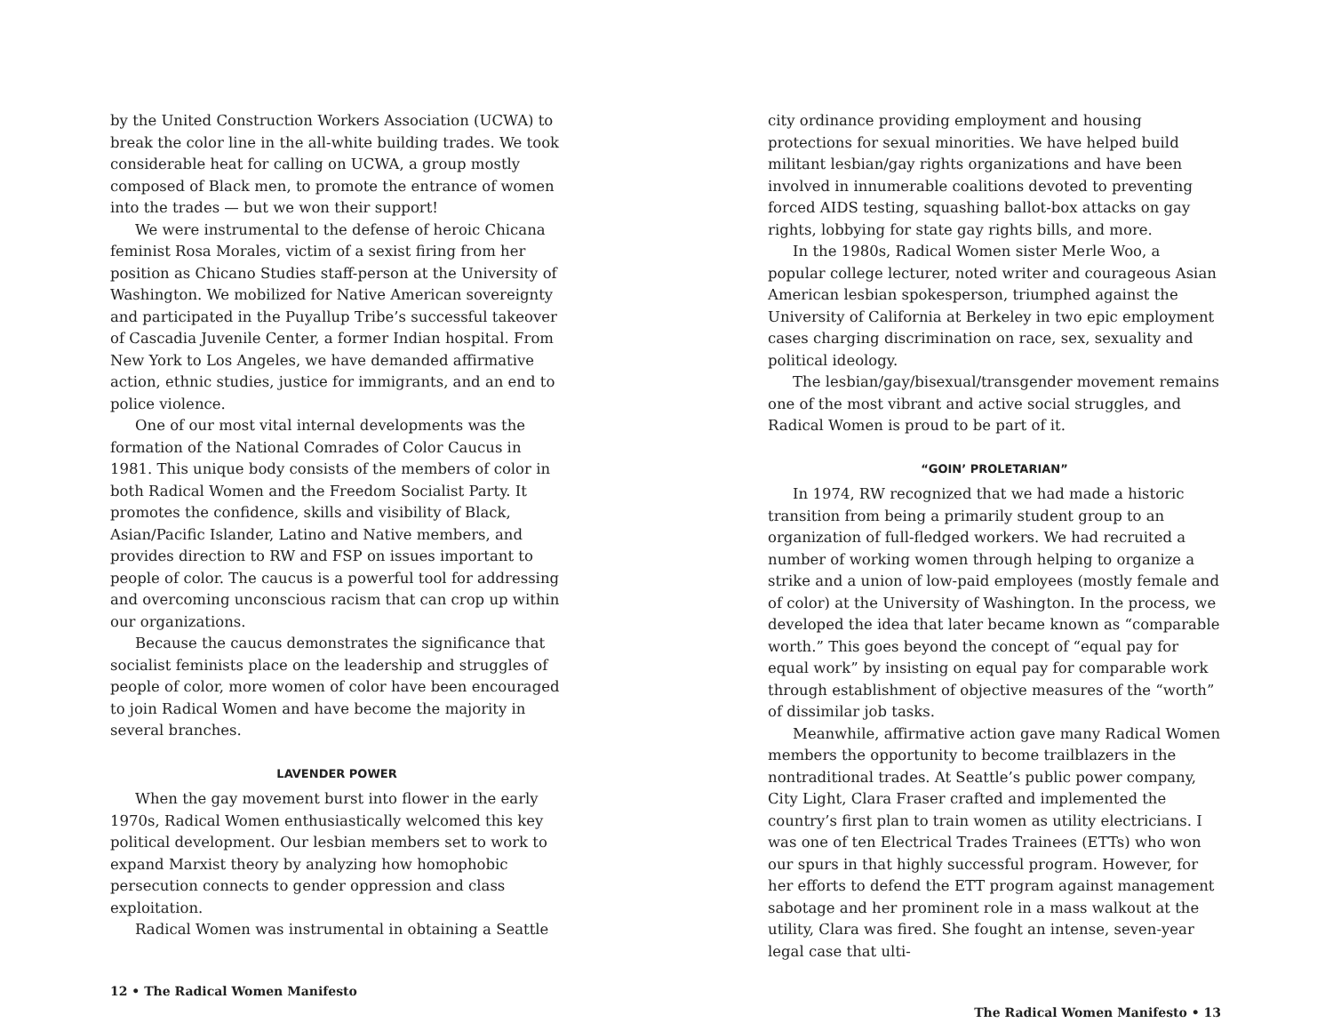by the United Construction Workers Association (UCWA) to break the color line in the all-white building trades. We took considerable heat for calling on UCWA, a group mostly composed of Black men, to promote the entrance of women into the trades — but we won their support!
We were instrumental to the defense of heroic Chicana feminist Rosa Morales, victim of a sexist firing from her position as Chicano Studies staff-person at the University of Washington. We mobilized for Native American sovereignty and participated in the Puyallup Tribe’s successful takeover of Cascadia Juvenile Center, a former Indian hospital. From New York to Los Angeles, we have demanded affirmative action, ethnic studies, justice for immigrants, and an end to police violence.
One of our most vital internal developments was the formation of the National Comrades of Color Caucus in 1981. This unique body consists of the members of color in both Radical Women and the Freedom Socialist Party. It promotes the confidence, skills and visibility of Black, Asian/Pacific Islander, Latino and Native members, and provides direction to RW and FSP on issues important to people of color. The caucus is a powerful tool for addressing and overcoming unconscious racism that can crop up within our organizations.
Because the caucus demonstrates the significance that socialist feminists place on the leadership and struggles of people of color, more women of color have been encouraged to join Radical Women and have become the majority in several branches.
LAVENDER POWER
When the gay movement burst into flower in the early 1970s, Radical Women enthusiastically welcomed this key political development. Our lesbian members set to work to expand Marxist theory by analyzing how homophobic persecution connects to gender oppression and class exploitation.
Radical Women was instrumental in obtaining a Seattle
12 • The Radical Women Manifesto
city ordinance providing employment and housing protections for sexual minorities. We have helped build militant lesbian/gay rights organizations and have been involved in innumerable coalitions devoted to preventing forced AIDS testing, squashing ballot-box attacks on gay rights, lobbying for state gay rights bills, and more.
In the 1980s, Radical Women sister Merle Woo, a popular college lecturer, noted writer and courageous Asian American lesbian spokesperson, triumphed against the University of California at Berkeley in two epic employment cases charging discrimination on race, sex, sexuality and political ideology.
The lesbian/gay/bisexual/transgender movement remains one of the most vibrant and active social struggles, and Radical Women is proud to be part of it.
“GOIN’ PROLETARIAN”
In 1974, RW recognized that we had made a historic transition from being a primarily student group to an organization of full-fledged workers. We had recruited a number of working women through helping to organize a strike and a union of low-paid employees (mostly female and of color) at the University of Washington. In the process, we developed the idea that later became known as “comparable worth.” This goes beyond the concept of “equal pay for equal work” by insisting on equal pay for comparable work through establishment of objective measures of the “worth” of dissimilar job tasks.
Meanwhile, affirmative action gave many Radical Women members the opportunity to become trailblazers in the nontraditional trades. At Seattle’s public power company, City Light, Clara Fraser crafted and implemented the country’s first plan to train women as utility electricians. I was one of ten Electrical Trades Trainees (ETTs) who won our spurs in that highly successful program. However, for her efforts to defend the ETT program against management sabotage and her prominent role in a mass walkout at the utility, Clara was fired. She fought an intense, seven-year legal case that ulti-
The Radical Women Manifesto • 13